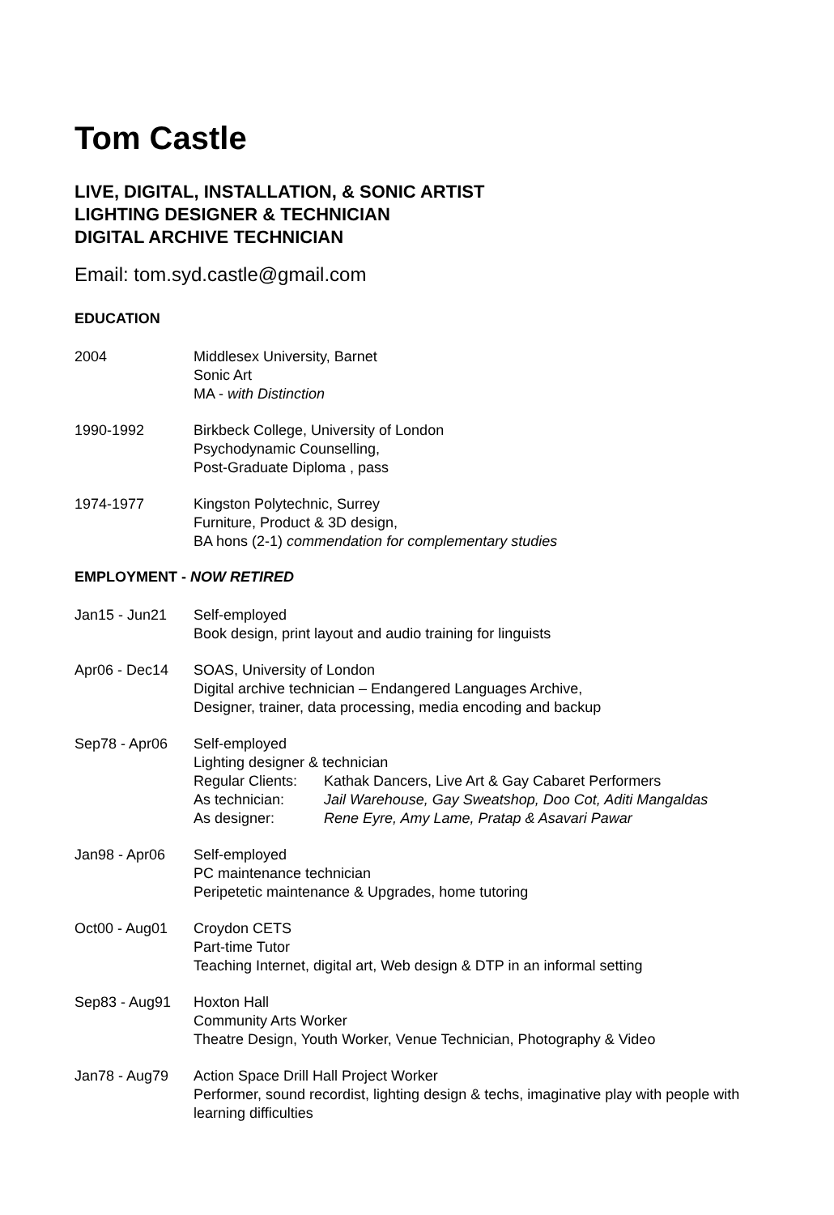Tom Castle
LIVE, DIGITAL, INSTALLATION, & SONIC ARTIST
LIGHTING DESIGNER & TECHNICIAN
DIGITAL ARCHIVE TECHNICIAN
Email: tom.syd.castle@gmail.com
EDUCATION
2004 Middlesex University, Barnet
Sonic Art
MA - with Distinction
1990-1992 Birkbeck College, University of London
Psychodynamic Counselling,
Post-Graduate Diploma , pass
1974-1977 Kingston Polytechnic, Surrey
Furniture, Product & 3D design,
BA hons (2-1) commendation for complementary studies
EMPLOYMENT - NOW RETIRED
Jan15 - Jun21 Self-employed
Book design, print layout and audio training for linguists
Apr06 - Dec14 SOAS, University of London
Digital archive technician – Endangered Languages Archive,
Designer, trainer, data processing, media encoding and backup
Sep78 - Apr06 Self-employed
Lighting designer & technician
Regular Clients: Kathak Dancers, Live Art & Gay Cabaret Performers
As technician: Jail Warehouse, Gay Sweatshop, Doo Cot, Aditi Mangaldas
As designer: Rene Eyre, Amy Lame, Pratap & Asavari Pawar
Jan98 - Apr06 Self-employed
PC maintenance technician
Peripetetic maintenance & Upgrades, home tutoring
Oct00 - Aug01 Croydon CETS
Part-time Tutor
Teaching Internet, digital art, Web design & DTP in an informal setting
Sep83 - Aug91 Hoxton Hall
Community Arts Worker
Theatre Design, Youth Worker, Venue Technician, Photography & Video
Jan78 - Aug79 Action Space Drill Hall Project Worker
Performer, sound recordist, lighting design & techs, imaginative play with people with learning difficulties